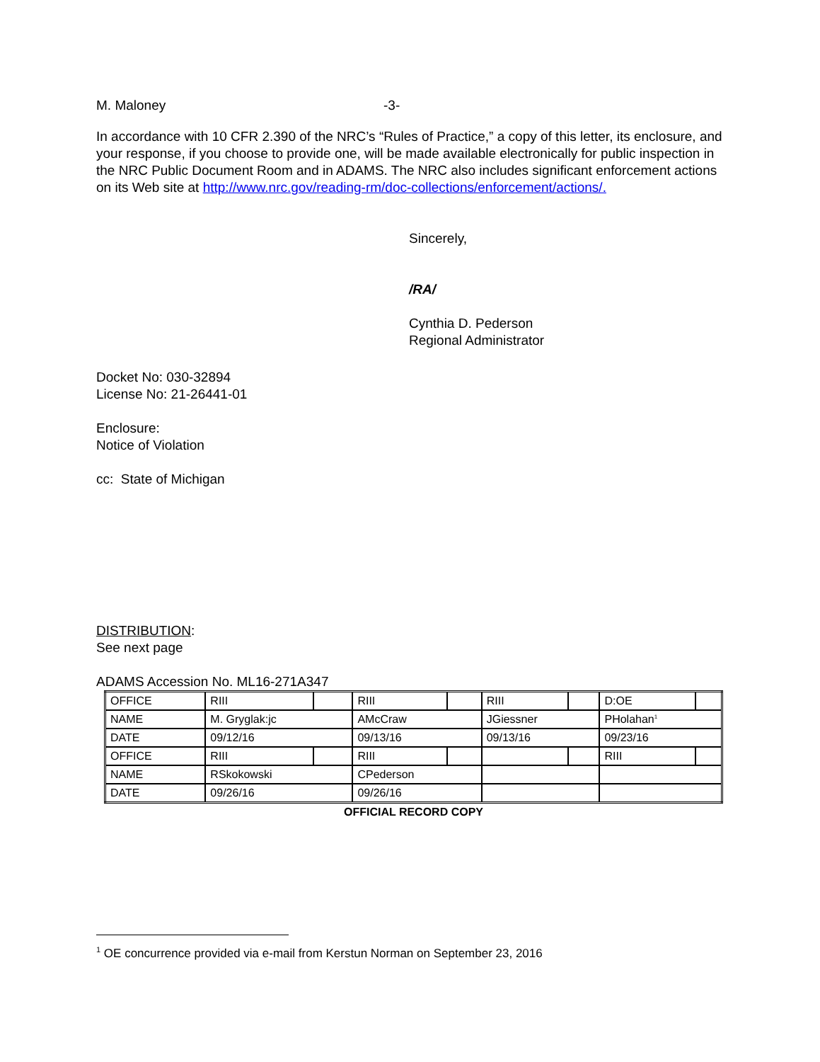M. Maloney -3-
In accordance with 10 CFR 2.390 of the NRC’s “Rules of Practice,” a copy of this letter, its enclosure, and your response, if you choose to provide one, will be made available electronically for public inspection in the NRC Public Document Room and in ADAMS. The NRC also includes significant enforcement actions on its Web site at http://www.nrc.gov/reading-rm/doc-collections/enforcement/actions/.
Sincerely,
/RA/
Cynthia D. Pederson
Regional Administrator
Docket No: 030-32894
License No: 21-26441-01
Enclosure:
Notice of Violation
cc: State of Michigan
DISTRIBUTION:
See next page
ADAMS Accession No. ML16-271A347
| OFFICE | RIII | | RIII | | RIII | | D:OE | |
| NAME | M. Gryglak:jc | | AMcCraw | | JGiessner | | PHolahan<sup>1</sup> | |
| DATE | 09/12/16 | | 09/13/16 | | 09/13/16 | | 09/23/16 | |
| OFFICE | RIII | | RIII | | | | RIII | |
| NAME | RSkokowski | | CPederson | | | | | |
| DATE | 09/26/16 | | 09/26/16 | | | | | |
OFFICIAL RECORD COPY
<sup>1</sup> OE concurrence provided via e-mail from Kerstun Norman on September 23, 2016